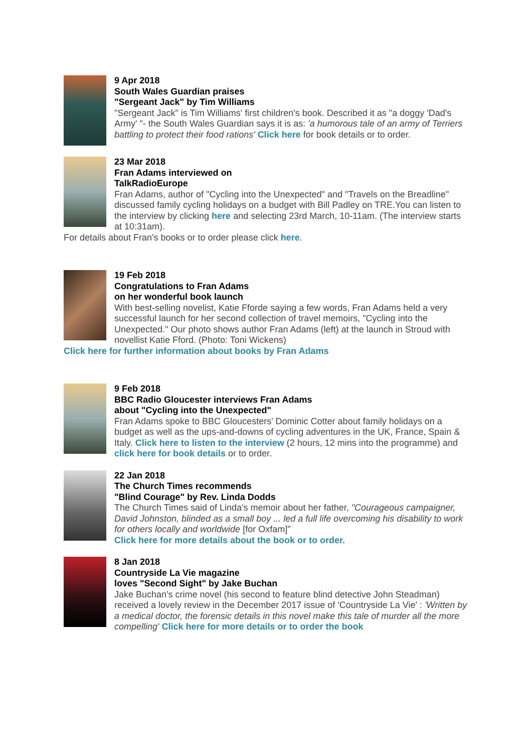9 Apr 2018
South Wales Guardian praises
"Sergeant Jack" by Tim Williams
"Sergeant Jack" is Tim Williams' first children's book. Described it as "a doggy 'Dad's Army' "- the South Wales Guardian says it is as: 'a humorous tale of an army of Terriers battling to protect their food rations' Click here for book details or to order.
23 Mar 2018
Fran Adams interviewed on
TalkRadioEurope
Fran Adams, author of "Cycling into the Unexpected" and "Travels on the Breadline" discussed family cycling holidays on a budget with Bill Padley on TRE.You can listen to the interview by clicking here and selecting 23rd March, 10-11am. (The interview starts at 10:31am).
For details about Fran's books or to order please click here.
19 Feb 2018
Congratulations to Fran Adams
on her wonderful book launch
With best-selling novelist, Katie Fforde saying a few words, Fran Adams held a very successful launch for her second collection of travel memoirs, "Cycling into the Unexpected." Our photo shows author Fran Adams (left) at the launch in Stroud with novellist Katie Fford. (Photo: Toni Wickens)
Click here for further information about books by Fran Adams
9 Feb 2018
BBC Radio Gloucester interviews Fran Adams
about "Cycling into the Unexpected"
Fran Adams spoke to BBC Gloucesters' Dominic Cotter about family holidays on a budget as well as the ups-and-downs of cycling adventures in the UK, France, Spain & Italy. Click here to listen to the interview (2 hours, 12 mins into the programme) and click here for book details or to order.
22 Jan 2018
The Church Times recommends
"Blind Courage" by Rev. Linda Dodds
The Church Times said of Linda's memoir about her father, "Courageous campaigner, David Johnston, blinded as a small boy ... led a full life overcoming his disability to work for others locally and worldwide [for Oxfam]"
Click here for more details about the book or to order.
8 Jan 2018
Countryside La Vie magazine
loves "Second Sight" by Jake Buchan
Jake Buchan's crime novel (his second to feature blind detective John Steadman) received a lovely review in the December 2017 issue of 'Countryside La Vie' : 'Written by a medical doctor, the forensic details in this novel make this tale of murder all the more compelling' Click here for more details or to order the book